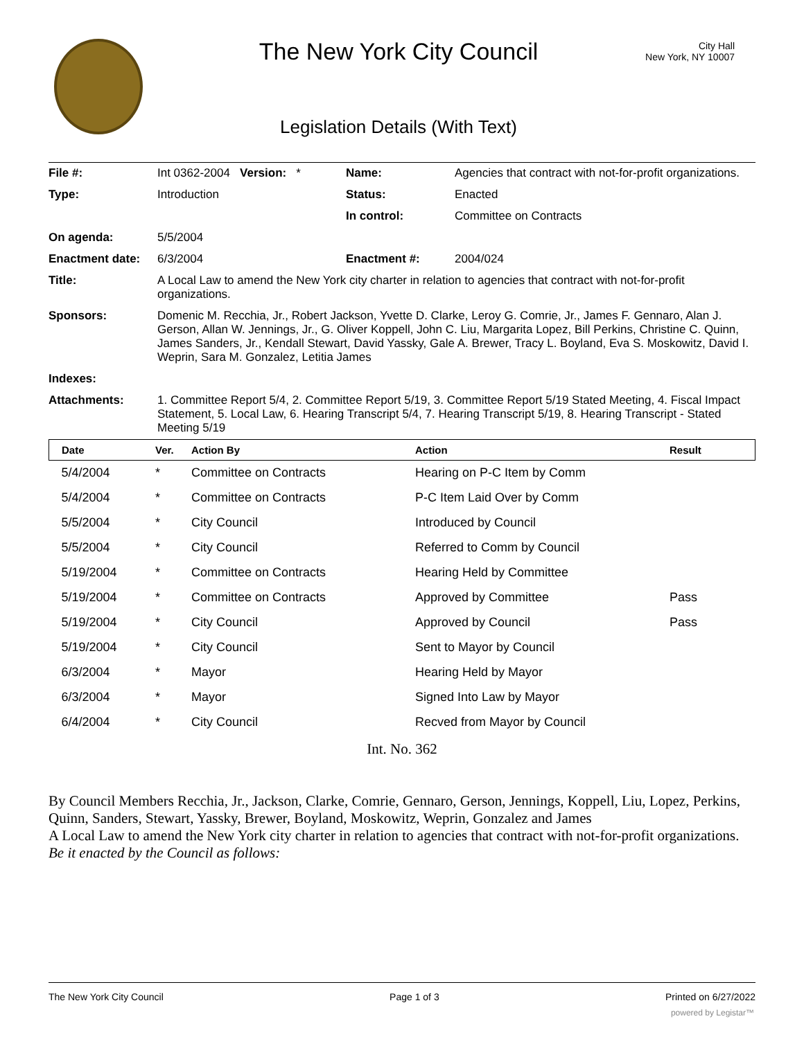The New York City Council
City Hall
New York, NY 10007
Legislation Details (With Text)
| File #: | Int 0362-2004 Version: * | Name: | Agencies that contract with not-for-profit organizations. |
| Type: | Introduction | Status: | Enacted |
| | | In control: | Committee on Contracts |
| On agenda: | 5/5/2004 | | |
| Enactment date: | 6/3/2004 | Enactment #: | 2004/024 |
| Title: | A Local Law to amend the New York city charter in relation to agencies that contract with not-for-profit organizations. | | |
| Sponsors: | Domenic M. Recchia, Jr., Robert Jackson, Yvette D. Clarke, Leroy G. Comrie, Jr., James F. Gennaro, Alan J. Gerson, Allan W. Jennings, Jr., G. Oliver Koppell, John C. Liu, Margarita Lopez, Bill Perkins, Christine C. Quinn, James Sanders, Jr., Kendall Stewart, David Yassky, Gale A. Brewer, Tracy L. Boyland, Eva S. Moskowitz, David I. Weprin, Sara M. Gonzalez, Letitia James | | |
| Indexes: | | | |
| Attachments: | 1. Committee Report 5/4, 2. Committee Report 5/19, 3. Committee Report 5/19 Stated Meeting, 4. Fiscal Impact Statement, 5. Local Law, 6. Hearing Transcript 5/4, 7. Hearing Transcript 5/19, 8. Hearing Transcript - Stated Meeting 5/19 | | |
| Date | Ver. | Action By | Action | Result |
| --- | --- | --- | --- | --- |
| 5/4/2004 | * | Committee on Contracts | Hearing on P-C Item by Comm | |
| 5/4/2004 | * | Committee on Contracts | P-C Item Laid Over by Comm | |
| 5/5/2004 | * | City Council | Introduced by Council | |
| 5/5/2004 | * | City Council | Referred to Comm by Council | |
| 5/19/2004 | * | Committee on Contracts | Hearing Held by Committee | |
| 5/19/2004 | * | Committee on Contracts | Approved by Committee | Pass |
| 5/19/2004 | * | City Council | Approved by Council | Pass |
| 5/19/2004 | * | City Council | Sent to Mayor by Council | |
| 6/3/2004 | * | Mayor | Hearing Held by Mayor | |
| 6/3/2004 | * | Mayor | Signed Into Law by Mayor | |
| 6/4/2004 | * | City Council | Recved from Mayor by Council | |
Int. No. 362
By Council Members Recchia, Jr., Jackson, Clarke, Comrie, Gennaro, Gerson, Jennings, Koppell, Liu, Lopez, Perkins, Quinn, Sanders, Stewart, Yassky, Brewer, Boyland, Moskowitz, Weprin, Gonzalez and James
A Local Law to amend the New York city charter in relation to agencies that contract with not-for-profit organizations.
Be it enacted by the Council as follows:
The New York City Council Page 1 of 3 Printed on 6/27/2022
powered by Legistar™